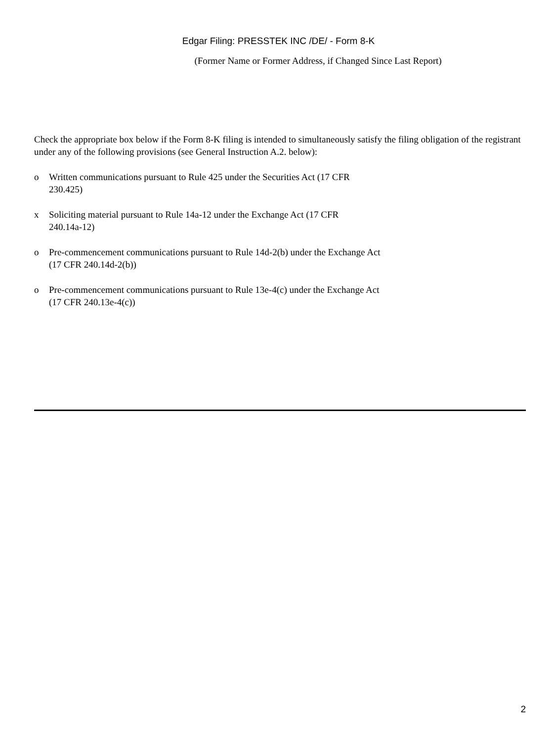Edgar Filing: PRESSTEK INC /DE/ - Form 8-K
(Former Name or Former Address, if Changed Since Last Report)
Check the appropriate box below if the Form 8-K filing is intended to simultaneously satisfy the filing obligation of the registrant under any of the following provisions (see General Instruction A.2. below):
o Written communications pursuant to Rule 425 under the Securities Act (17 CFR
230.425)
x Soliciting material pursuant to Rule 14a-12 under the Exchange Act (17 CFR
240.14a-12)
o Pre-commencement communications pursuant to Rule 14d-2(b) under the Exchange Act
(17 CFR 240.14d-2(b))
o Pre-commencement communications pursuant to Rule 13e-4(c) under the Exchange Act
(17 CFR 240.13e-4(c))
2